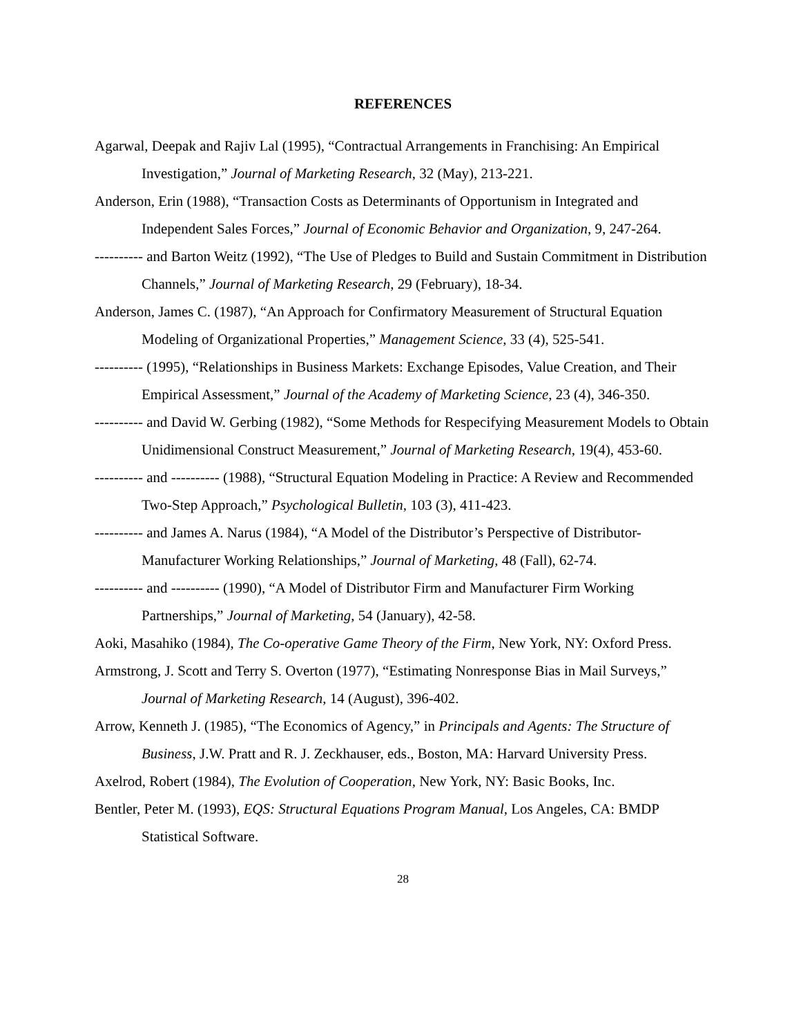REFERENCES
Agarwal, Deepak and Rajiv Lal (1995), “Contractual Arrangements in Franchising: An Empirical Investigation,” Journal of Marketing Research, 32 (May), 213-221.
Anderson, Erin (1988), “Transaction Costs as Determinants of Opportunism in Integrated and Independent Sales Forces,” Journal of Economic Behavior and Organization, 9, 247-264.
---------- and Barton Weitz (1992), “The Use of Pledges to Build and Sustain Commitment in Distribution Channels,” Journal of Marketing Research, 29 (February), 18-34.
Anderson, James C. (1987), “An Approach for Confirmatory Measurement of Structural Equation Modeling of Organizational Properties,” Management Science, 33 (4), 525-541.
---------- (1995), “Relationships in Business Markets: Exchange Episodes, Value Creation, and Their Empirical Assessment,” Journal of the Academy of Marketing Science, 23 (4), 346-350.
---------- and David W. Gerbing (1982), “Some Methods for Respecifying Measurement Models to Obtain Unidimensional Construct Measurement,” Journal of Marketing Research, 19(4), 453-60.
---------- and ---------- (1988), “Structural Equation Modeling in Practice: A Review and Recommended Two-Step Approach,” Psychological Bulletin, 103 (3), 411-423.
---------- and James A. Narus (1984), “A Model of the Distributor’s Perspective of Distributor-Manufacturer Working Relationships,” Journal of Marketing, 48 (Fall), 62-74.
---------- and ---------- (1990), “A Model of Distributor Firm and Manufacturer Firm Working Partnerships,” Journal of Marketing, 54 (January), 42-58.
Aoki, Masahiko (1984), The Co-operative Game Theory of the Firm, New York, NY: Oxford Press.
Armstrong, J. Scott and Terry S. Overton (1977), “Estimating Nonresponse Bias in Mail Surveys,” Journal of Marketing Research, 14 (August), 396-402.
Arrow, Kenneth J. (1985), “The Economics of Agency,” in Principals and Agents: The Structure of Business, J.W. Pratt and R. J. Zeckhauser, eds., Boston, MA: Harvard University Press.
Axelrod, Robert (1984), The Evolution of Cooperation, New York, NY: Basic Books, Inc.
Bentler, Peter M. (1993), EQS: Structural Equations Program Manual, Los Angeles, CA: BMDP Statistical Software.
28